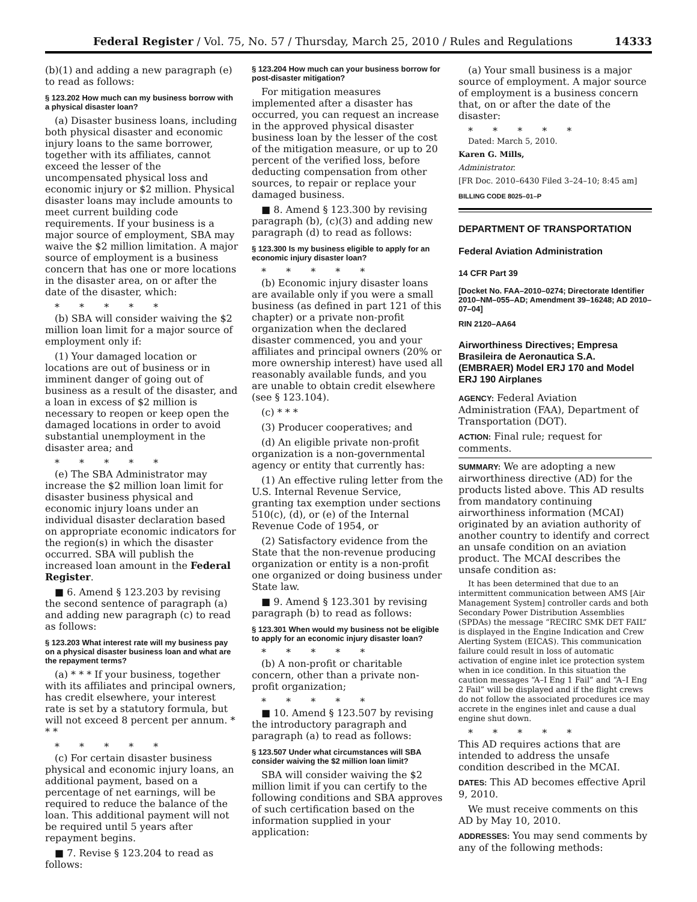Federal Register / Vol. 75, No. 57 / Thursday, March 25, 2010 / Rules and Regulations 14333
(b)(1) and adding a new paragraph (e) to read as follows:
§ 123.202 How much can my business borrow with a physical disaster loan?
(a) Disaster business loans, including both physical disaster and economic injury loans to the same borrower, together with its affiliates, cannot exceed the lesser of the uncompensated physical loss and economic injury or $2 million. Physical disaster loans may include amounts to meet current building code requirements. If your business is a major source of employment, SBA may waive the $2 million limitation. A major source of employment is a business concern that has one or more locations in the disaster area, on or after the date of the disaster, which:
* * * * *
(b) SBA will consider waiving the $2 million loan limit for a major source of employment only if:
(1) Your damaged location or locations are out of business or in imminent danger of going out of business as a result of the disaster, and a loan in excess of $2 million is necessary to reopen or keep open the damaged locations in order to avoid substantial unemployment in the disaster area; and
* * * * *
(e) The SBA Administrator may increase the $2 million loan limit for disaster business physical and economic injury loans under an individual disaster declaration based on appropriate economic indicators for the region(s) in which the disaster occurred. SBA will publish the increased loan amount in the Federal Register.
■ 6. Amend § 123.203 by revising the second sentence of paragraph (a) and adding new paragraph (c) to read as follows:
§ 123.203 What interest rate will my business pay on a physical disaster business loan and what are the repayment terms?
(a) * * * If your business, together with its affiliates and principal owners, has credit elsewhere, your interest rate is set by a statutory formula, but will not exceed 8 percent per annum. * * *
* * * * *
(c) For certain disaster business physical and economic injury loans, an additional payment, based on a percentage of net earnings, will be required to reduce the balance of the loan. This additional payment will not be required until 5 years after repayment begins.
■ 7. Revise § 123.204 to read as follows:
§ 123.204 How much can your business borrow for post-disaster mitigation?
For mitigation measures implemented after a disaster has occurred, you can request an increase in the approved physical disaster business loan by the lesser of the cost of the mitigation measure, or up to 20 percent of the verified loss, before deducting compensation from other sources, to repair or replace your damaged business.
■ 8. Amend § 123.300 by revising paragraph (b), (c)(3) and adding new paragraph (d) to read as follows:
§ 123.300 Is my business eligible to apply for an economic injury disaster loan?
* * * * *
(b) Economic injury disaster loans are available only if you were a small business (as defined in part 121 of this chapter) or a private non-profit organization when the declared disaster commenced, you and your affiliates and principal owners (20% or more ownership interest) have used all reasonably available funds, and you are unable to obtain credit elsewhere (see § 123.104).
(c) * * *
(3) Producer cooperatives; and
(d) An eligible private non-profit organization is a non-governmental agency or entity that currently has:
(1) An effective ruling letter from the U.S. Internal Revenue Service, granting tax exemption under sections 510(c), (d), or (e) of the Internal Revenue Code of 1954, or
(2) Satisfactory evidence from the State that the non-revenue producing organization or entity is a non-profit one organized or doing business under State law.
■ 9. Amend § 123.301 by revising paragraph (b) to read as follows:
§ 123.301 When would my business not be eligible to apply for an economic injury disaster loan?
* * * * *
(b) A non-profit or charitable concern, other than a private non-profit organization;
* * * * *
■ 10. Amend § 123.507 by revising the introductory paragraph and paragraph (a) to read as follows:
§ 123.507 Under what circumstances will SBA consider waiving the $2 million loan limit?
SBA will consider waiving the $2 million limit if you can certify to the following conditions and SBA approves of such certification based on the information supplied in your application:
(a) Your small business is a major source of employment. A major source of employment is a business concern that, on or after the date of the disaster:
* * * * *
Dated: March 5, 2010.
Karen G. Mills,
Administrator.
[FR Doc. 2010–6430 Filed 3–24–10; 8:45 am]
BILLING CODE 8025–01–P
DEPARTMENT OF TRANSPORTATION
Federal Aviation Administration
14 CFR Part 39
[Docket No. FAA–2010–0274; Directorate Identifier 2010–NM–055–AD; Amendment 39–16248; AD 2010–07–04]
RIN 2120–AA64
Airworthiness Directives; Empresa Brasileira de Aeronautica S.A. (EMBRAER) Model ERJ 170 and Model ERJ 190 Airplanes
AGENCY: Federal Aviation Administration (FAA), Department of Transportation (DOT).
ACTION: Final rule; request for comments.
SUMMARY: We are adopting a new airworthiness directive (AD) for the products listed above. This AD results from mandatory continuing airworthiness information (MCAI) originated by an aviation authority of another country to identify and correct an unsafe condition on an aviation product. The MCAI describes the unsafe condition as:
It has been determined that due to an intermittent communication between AMS [Air Management System] controller cards and both Secondary Power Distribution Assemblies (SPDAs) the message “RECIRC SMK DET FAIL” is displayed in the Engine Indication and Crew Alerting System (EICAS). This communication failure could result in loss of automatic activation of engine inlet ice protection system when in ice condition. In this situation the caution messages “A–I Eng 1 Fail” and “A–I Eng 2 Fail” will be displayed and if the flight crews do not follow the associated procedures ice may accrete in the engines inlet and cause a dual engine shut down.
* * * * *
This AD requires actions that are intended to address the unsafe condition described in the MCAI.
DATES: This AD becomes effective April 9, 2010.
We must receive comments on this AD by May 10, 2010.
ADDRESSES: You may send comments by any of the following methods: